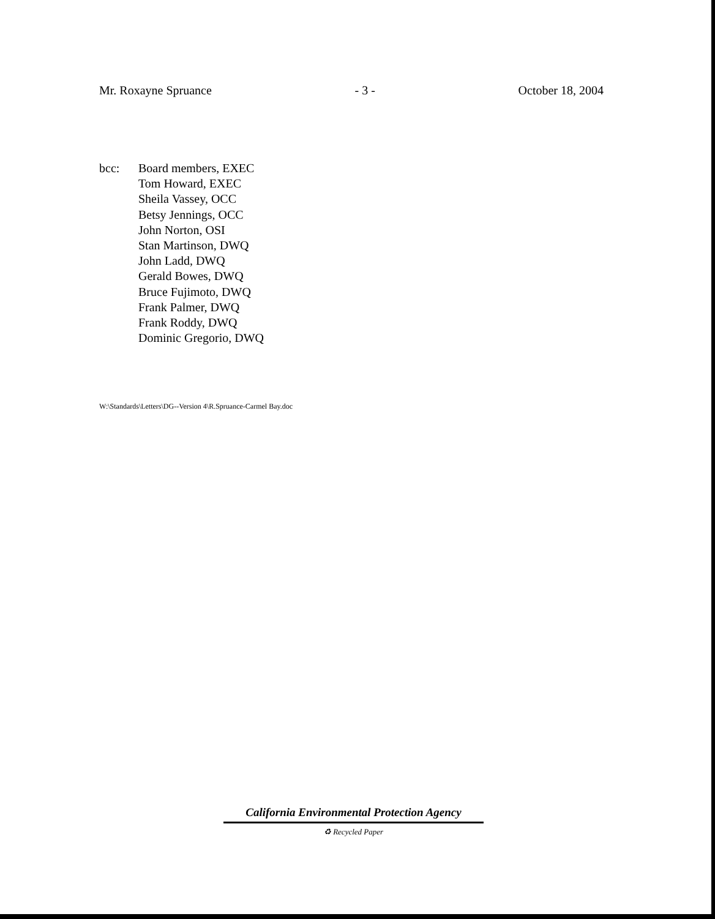Mr. Roxayne Spruance - 3 - October 18, 2004
bcc: Board members, EXEC
Tom Howard, EXEC
Sheila Vassey, OCC
Betsy Jennings, OCC
John Norton, OSI
Stan Martinson, DWQ
John Ladd, DWQ
Gerald Bowes, DWQ
Bruce Fujimoto, DWQ
Frank Palmer, DWQ
Frank Roddy, DWQ
Dominic Gregorio, DWQ
W:\Standards\Letters\DG--Version 4\R.Spruance-Carmel Bay.doc
California Environmental Protection Agency
♻ Recycled Paper